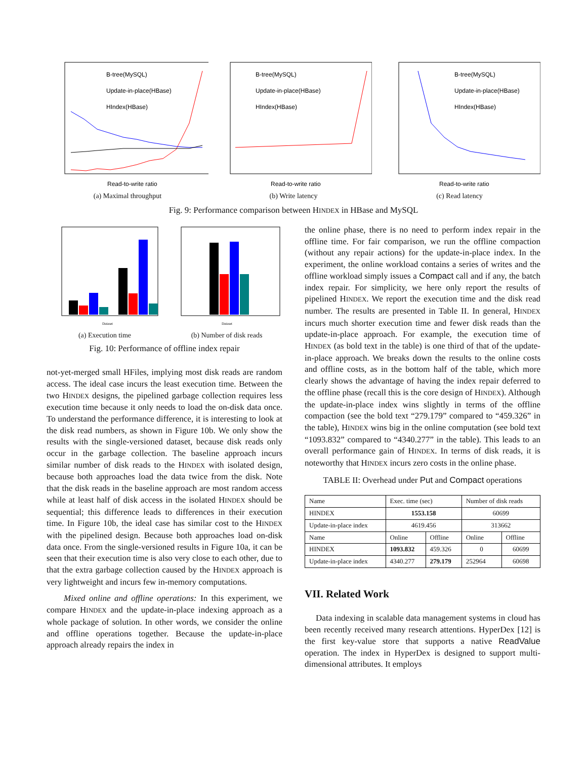B-tree(MySQL)
Update-in-place(HBase)
HIndex(HBase)
Read-to-write ratio
(a) Maximal throughput
B-tree(MySQL)
Update-in-place(HBase)
HIndex(HBase)
Read-to-write ratio
(b) Write latency
B-tree(MySQL)
Update-in-place(HBase)
HIndex(HBase)
Read-to-write ratio
(c) Read latency
Fig. 9: Performance comparison between HINDEX in HBase and MySQL
Dataset
(a) Execution time
Dataset
(b) Number of disk reads
Fig. 10: Performance of offline index repair
not-yet-merged small HFiles, implying most disk reads are random access. The ideal case incurs the least execution time. Between the two HINDEX designs, the pipelined garbage collection requires less execution time because it only needs to load the on-disk data once. To understand the performance difference, it is interesting to look at the disk read numbers, as shown in Figure 10b. We only show the results with the single-versioned dataset, because disk reads only occur in the garbage collection. The baseline approach incurs similar number of disk reads to the HINDEX with isolated design, because both approaches load the data twice from the disk. Note that the disk reads in the baseline approach are most random access while at least half of disk access in the isolated HINDEX should be sequential; this difference leads to differences in their execution time. In Figure 10b, the ideal case has similar cost to the HINDEX with the pipelined design. Because both approaches load on-disk data once. From the single-versioned results in Figure 10a, it can be seen that their execution time is also very close to each other, due to that the extra garbage collection caused by the HINDEX approach is very lightweight and incurs few in-memory computations.
Mixed online and offline operations: In this experiment, we compare HINDEX and the update-in-place indexing approach as a whole package of solution. In other words, we consider the online and offline operations together. Because the update-in-place approach already repairs the index in
the online phase, there is no need to perform index repair in the offline time. For fair comparison, we run the offline compaction (without any repair actions) for the update-in-place index. In the experiment, the online workload contains a series of writes and the offline workload simply issues a Compact call and if any, the batch index repair. For simplicity, we here only report the results of pipelined HINDEX. We report the execution time and the disk read number. The results are presented in Table II. In general, HINDEX incurs much shorter execution time and fewer disk reads than the update-in-place approach. For example, the execution time of HINDEX (as bold text in the table) is one third of that of the update-in-place approach. We breaks down the results to the online costs and offline costs, as in the bottom half of the table, which more clearly shows the advantage of having the index repair deferred to the offline phase (recall this is the core design of HINDEX). Although the update-in-place index wins slightly in terms of the offline compaction (see the bold text “279.179” compared to “459.326” in the table), HINDEX wins big in the online computation (see bold text “1093.832” compared to “4340.277” in the table). This leads to an overall performance gain of HINDEX. In terms of disk reads, it is noteworthy that HINDEX incurs zero costs in the online phase.
TABLE II: Overhead under Put and Compact operations
| Name | Exec. time (sec) | | Number of disk reads | |
| --- | --- | --- | --- | --- |
| H INDEX | 1553.158 | | 60699 | |
| Update-in-place index | 4619.456 | | 313662 | |
| Name | Online | Offline | Online | Offline |
| H INDEX | 1093.832 | 459.326 | 0 | 60699 |
| Update-in-place index | 4340.277 | 279.179 | 252964 | 60698 |
VII. Related Work
Data indexing in scalable data management systems in cloud has been recently received many research attentions. HyperDex [12] is the first key-value store that supports a native ReadValue operation. The index in HyperDex is designed to support multi-dimensional attributes. It employs